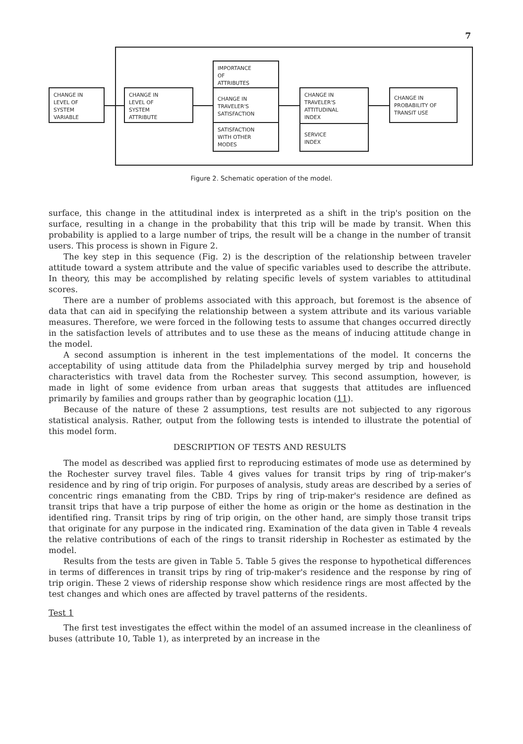7
CHANGE IN
LEVEL OF
SYSTEM
VARIABLE
CHANGE IN
LEVEL OF
SYSTEM
ATTRIBUTE
IMPORTANCE
OF
ATTRIBUTES
CHANGE IN
TRAVELER'S
SATISFACTION
SATISFACTION
WITH OTHER
MODES
CHANGE IN
TRAVELER'S
ATTITUDINAL
INDEX
SERVICE
INDEX
CHANGE IN
PROBABILITY OF
TRANSIT USE
Figure 2. Schematic operation of the model.
surface, this change in the attitudinal index is interpreted as a shift in the trip's position on the surface, resulting in a change in the probability that this trip will be made by transit. When this probability is applied to a large number of trips, the result will be a change in the number of transit users. This process is shown in Figure 2.
The key step in this sequence (Fig. 2) is the description of the relationship between traveler attitude toward a system attribute and the value of specific variables used to describe the attribute. In theory, this may be accomplished by relating specific levels of system variables to attitudinal scores.
There are a number of problems associated with this approach, but foremost is the absence of data that can aid in specifying the relationship between a system attribute and its various variable measures. Therefore, we were forced in the following tests to assume that changes occurred directly in the satisfaction levels of attributes and to use these as the means of inducing attitude change in the model.
A second assumption is inherent in the test implementations of the model. It concerns the acceptability of using attitude data from the Philadelphia survey merged by trip and household characteristics with travel data from the Rochester survey. This second assumption, however, is made in light of some evidence from urban areas that suggests that attitudes are influenced primarily by families and groups rather than by geographic location (11).
Because of the nature of these 2 assumptions, test results are not subjected to any rigorous statistical analysis. Rather, output from the following tests is intended to illustrate the potential of this model form.
DESCRIPTION OF TESTS AND RESULTS
The model as described was applied first to reproducing estimates of mode use as determined by the Rochester survey travel files. Table 4 gives values for transit trips by ring of trip-maker's residence and by ring of trip origin. For purposes of analysis, study areas are described by a series of concentric rings emanating from the CBD. Trips by ring of trip-maker's residence are defined as transit trips that have a trip purpose of either the home as origin or the home as destination in the identified ring. Transit trips by ring of trip origin, on the other hand, are simply those transit trips that originate for any purpose in the indicated ring. Examination of the data given in Table 4 reveals the relative contributions of each of the rings to transit ridership in Rochester as estimated by the model.
Results from the tests are given in Table 5. Table 5 gives the response to hypothetical differences in terms of differences in transit trips by ring of trip-maker's residence and the response by ring of trip origin. These 2 views of ridership response show which residence rings are most affected by the test changes and which ones are affected by travel patterns of the residents.
Test 1
The first test investigates the effect within the model of an assumed increase in the cleanliness of buses (attribute 10, Table 1), as interpreted by an increase in the